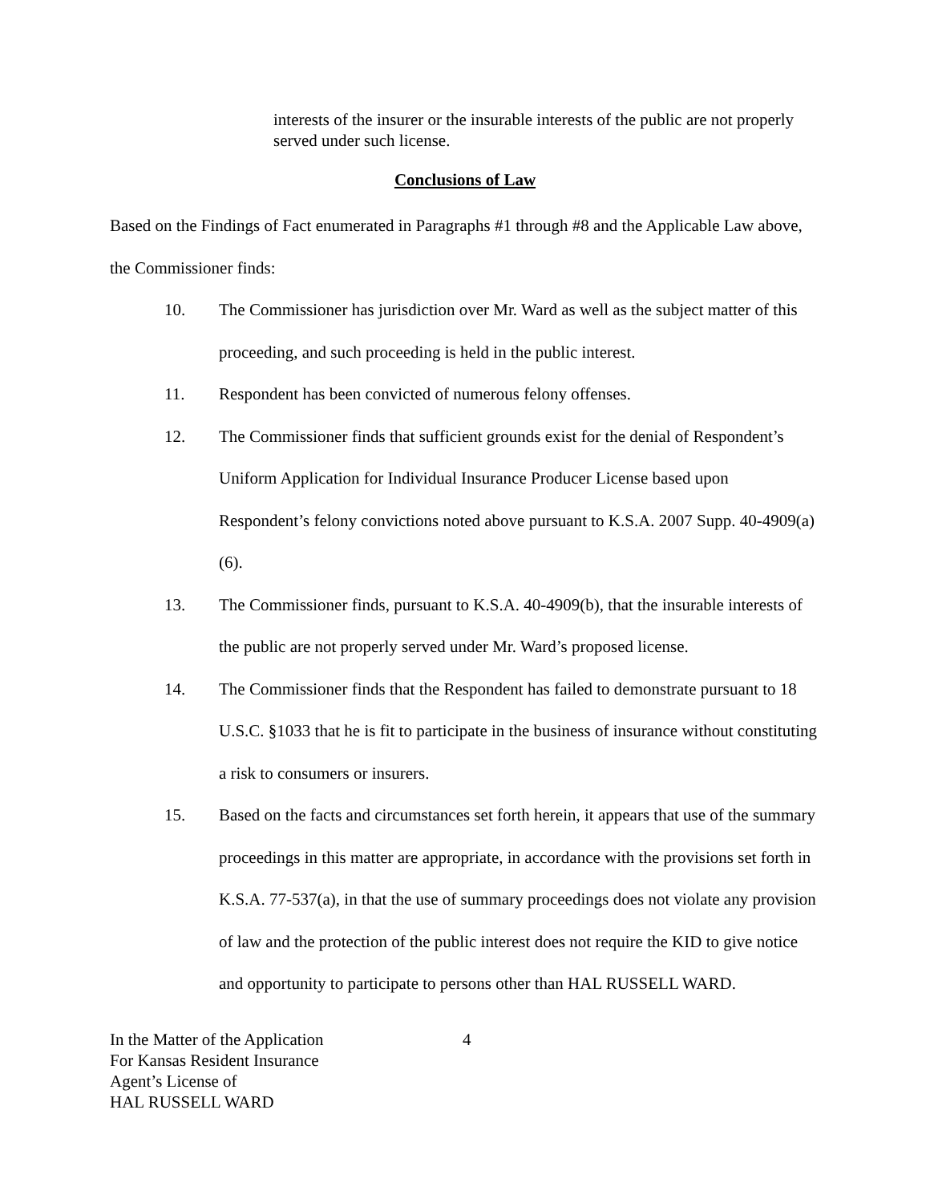interests of the insurer or the insurable interests of the public are not properly served under such license.
Conclusions of Law
Based on the Findings of Fact enumerated in Paragraphs #1 through #8 and the Applicable Law above, the Commissioner finds:
10. The Commissioner has jurisdiction over Mr. Ward as well as the subject matter of this proceeding, and such proceeding is held in the public interest.
11. Respondent has been convicted of numerous felony offenses.
12. The Commissioner finds that sufficient grounds exist for the denial of Respondent’s Uniform Application for Individual Insurance Producer License based upon Respondent’s felony convictions noted above pursuant to K.S.A. 2007 Supp. 40-4909(a)(6).
13. The Commissioner finds, pursuant to K.S.A. 40-4909(b), that the insurable interests of the public are not properly served under Mr. Ward’s proposed license.
14. The Commissioner finds that the Respondent has failed to demonstrate pursuant to 18 U.S.C. §1033 that he is fit to participate in the business of insurance without constituting a risk to consumers or insurers.
15. Based on the facts and circumstances set forth herein, it appears that use of the summary proceedings in this matter are appropriate, in accordance with the provisions set forth in K.S.A. 77-537(a), in that the use of summary proceedings does not violate any provision of law and the protection of the public interest does not require the KID to give notice and opportunity to participate to persons other than HAL RUSSELL WARD.
In the Matter of the Application
For Kansas Resident Insurance
Agent’s License of
HAL RUSSELL WARD
4